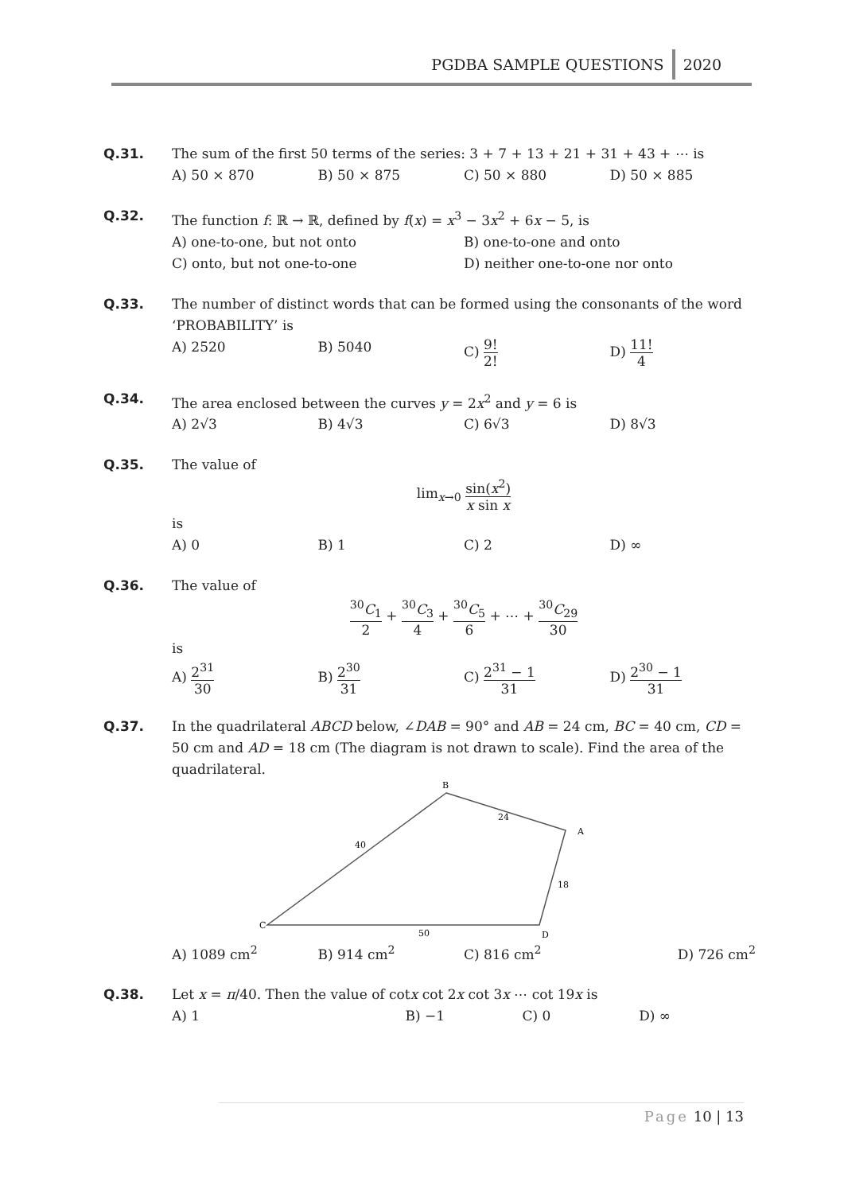PGDBA SAMPLE QUESTIONS 2020
Q.31. The sum of the first 50 terms of the series: 3 + 7 + 13 + 21 + 31 + 43 + ⋯ is
A) 50 × 870 B) 50 × 875 C) 50 × 880 D) 50 × 885
Q.32. The function f: ℝ → ℝ, defined by f(x) = x<sup>3</sup> − 3x<sup>2</sup> + 6x − 5, is
A) one-to-one, but not onto B) one-to-one and onto
C) onto, but not one-to-one D) neither one-to-one nor onto
Q.33. The number of distinct words that can be formed using the consonants of the word ‘PROBABILITY’ is
A) 2520 B) 5040 C) 9! 2!
D) 11! 4
Q.34. The area enclosed between the curves y = 2x<sup>2</sup> and y = 6 is
A) 2√3 B) 4√3 C) 6√3 D) 8√3
Q.35. The value of
lim<sub>x→0</sub> sin(x<sup>2</sup>) x sin x
is
A) 0 B) 1 C) 2 D) ∞
Q.36. The value of
<sup>30</sup>C<sub>1</sub> 2 + <sup>30</sup>C<sub>3</sub> 4 + <sup>30</sup>C<sub>5</sub> 6 + ⋯ + <sup>30</sup>C<sub>29</sub> 30
is
A) 2<sup>31</sup> 30
B) 2<sup>30</sup> 31
C) 2<sup>31</sup> − 1 31
D) 2<sup>30</sup> − 1 31
Q.37. In the quadrilateral ABCD below, ∠DAB = 90° and AB = 24 cm, BC = 40 cm, CD = 50 cm and AD = 18 cm (The diagram is not drawn to scale). Find the area of the quadrilateral.
B
A
C
D
24
40
18
50
A) 1089 cm<sup>2</sup> B) 914 cm<sup>2</sup> C) 816 cm<sup>2</sup> D) 726 cm<sup>2</sup>
Q.38. Let x = π/40. Then the value of cotx cot 2x cot 3x ⋯ cot 19x is
A) 1 B) −1 C) 0 D) ∞
Page 10 | 13